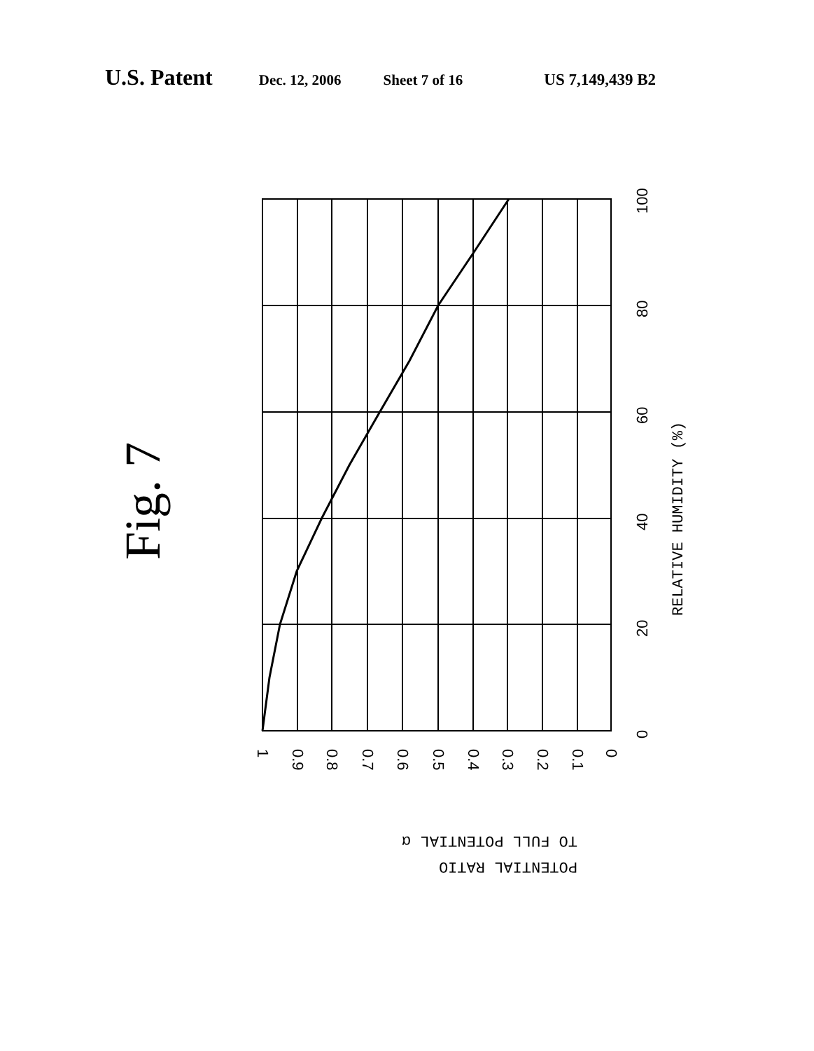U.S. Patent
Dec. 12, 2006 Sheet 7 of 16 US 7,149,439 B2
Fig. 7
0
20
40
60
80
100
RELATIVE HUMIDITY (%)
1
0.9
0.8
0.7
0.6
0.5
0.4
0.3
0.2
0.1
0
TO FULL POTENTIAL α
POTENTIAL RATIO